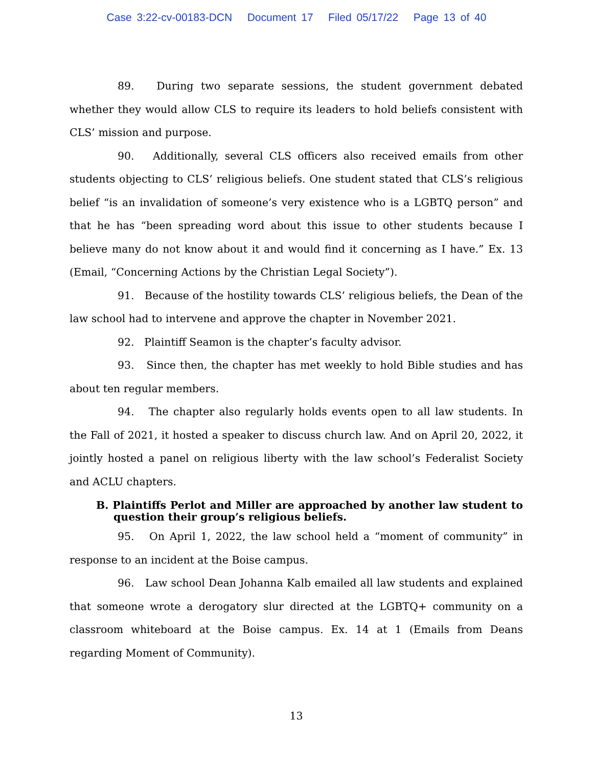Case 3:22-cv-00183-DCN Document 17 Filed 05/17/22 Page 13 of 40
89. During two separate sessions, the student government debated whether they would allow CLS to require its leaders to hold beliefs consistent with CLS’ mission and purpose.
90. Additionally, several CLS officers also received emails from other students objecting to CLS’ religious beliefs. One student stated that CLS’s religious belief “is an invalidation of someone’s very existence who is a LGBTQ person” and that he has “been spreading word about this issue to other students because I believe many do not know about it and would find it concerning as I have.” Ex. 13 (Email, “Concerning Actions by the Christian Legal Society”).
91. Because of the hostility towards CLS’ religious beliefs, the Dean of the law school had to intervene and approve the chapter in November 2021.
92. Plaintiff Seamon is the chapter’s faculty advisor.
93. Since then, the chapter has met weekly to hold Bible studies and has about ten regular members.
94. The chapter also regularly holds events open to all law students. In the Fall of 2021, it hosted a speaker to discuss church law. And on April 20, 2022, it jointly hosted a panel on religious liberty with the law school’s Federalist Society and ACLU chapters.
B. Plaintiffs Perlot and Miller are approached by another law student to question their group’s religious beliefs.
95. On April 1, 2022, the law school held a “moment of community” in response to an incident at the Boise campus.
96. Law school Dean Johanna Kalb emailed all law students and explained that someone wrote a derogatory slur directed at the LGBTQ+ community on a classroom whiteboard at the Boise campus. Ex. 14 at 1 (Emails from Deans regarding Moment of Community).
13